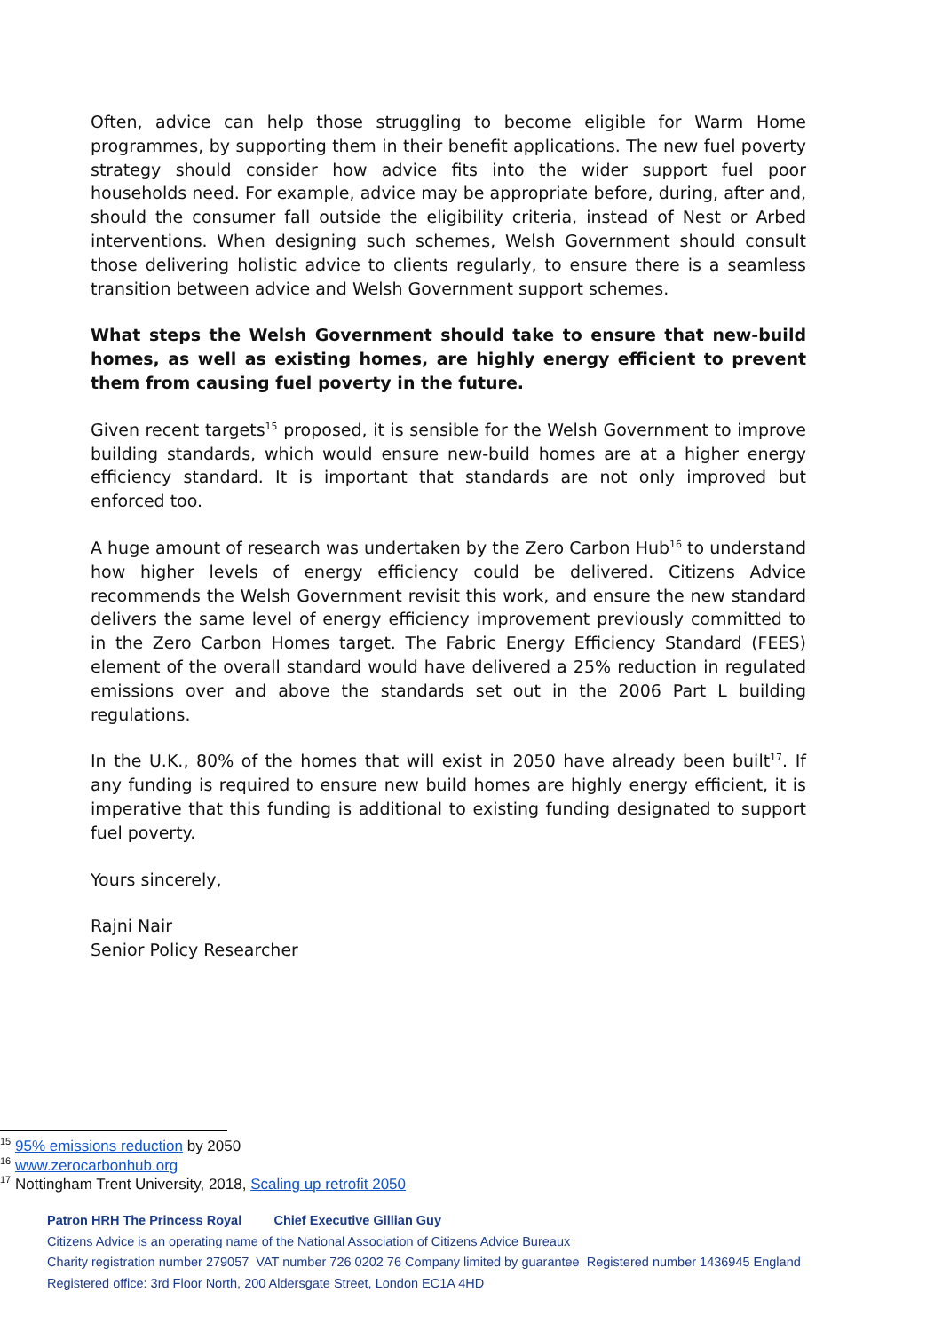Often, advice can help those struggling to become eligible for Warm Home programmes, by supporting them in their benefit applications. The new fuel poverty strategy should consider how advice fits into the wider support fuel poor households need. For example, advice may be appropriate before, during, after and, should the consumer fall outside the eligibility criteria, instead of Nest or Arbed interventions. When designing such schemes, Welsh Government should consult those delivering holistic advice to clients regularly, to ensure there is a seamless transition between advice and Welsh Government support schemes.
What steps the Welsh Government should take to ensure that new-build homes, as well as existing homes, are highly energy efficient to prevent them from causing fuel poverty in the future.
Given recent targets<sup>15</sup> proposed, it is sensible for the Welsh Government to improve building standards, which would ensure new-build homes are at a higher energy efficiency standard. It is important that standards are not only improved but enforced too.
A huge amount of research was undertaken by the Zero Carbon Hub<sup>16</sup> to understand how higher levels of energy efficiency could be delivered. Citizens Advice recommends the Welsh Government revisit this work, and ensure the new standard delivers the same level of energy efficiency improvement previously committed to in the Zero Carbon Homes target. The Fabric Energy Efficiency Standard (FEES) element of the overall standard would have delivered a 25% reduction in regulated emissions over and above the standards set out in the 2006 Part L building regulations.
In the U.K., 80% of the homes that will exist in 2050 have already been built<sup>17</sup>. If any funding is required to ensure new build homes are highly energy efficient, it is imperative that this funding is additional to existing funding designated to support fuel poverty.
Yours sincerely,
Rajni Nair
Senior Policy Researcher
<sup>15</sup> 95% emissions reduction by 2050
<sup>16</sup> www.zerocarbonhub.org
<sup>17</sup> Nottingham Trent University, 2018, Scaling up retrofit 2050
Patron HRH The Princess Royal Chief Executive Gillian Guy
Citizens Advice is an operating name of the National Association of Citizens Advice Bureaux
Charity registration number 279057 VAT number 726 0202 76 Company limited by guarantee Registered number 1436945 England
Registered office: 3rd Floor North, 200 Aldersgate Street, London EC1A 4HD